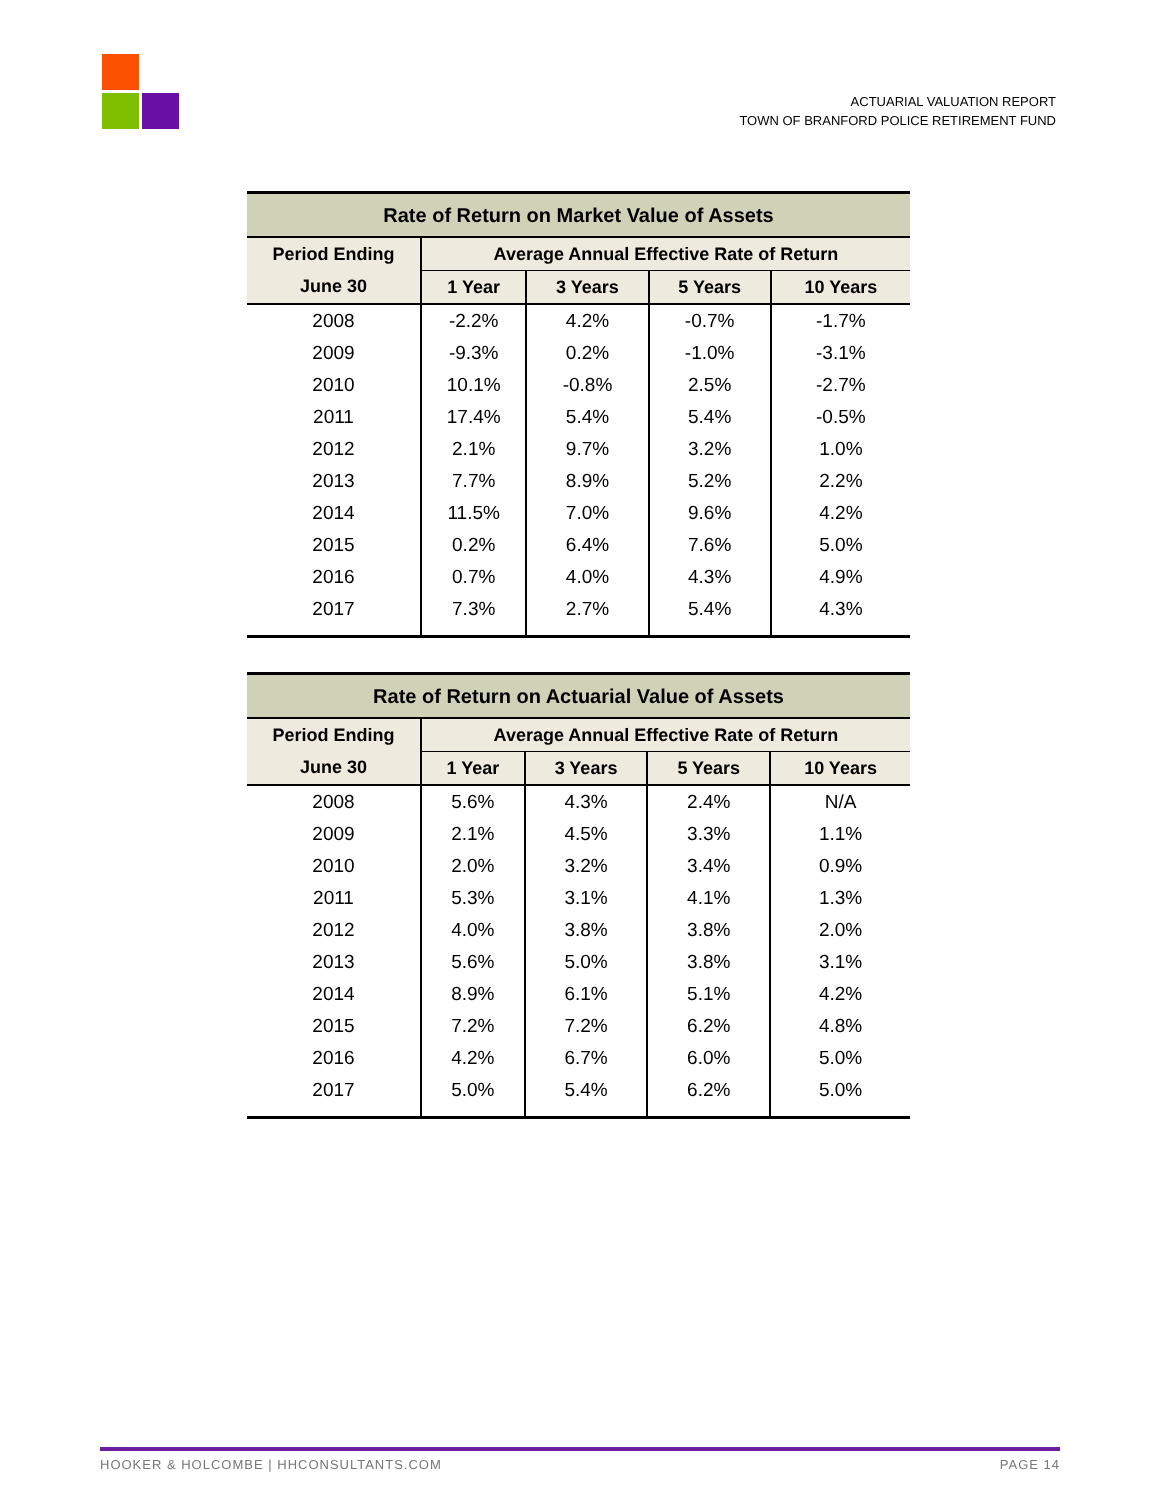ACTUARIAL VALUATION REPORT
TOWN OF BRANFORD POLICE RETIREMENT FUND
| Rate of Return on Market Value of Assets | | | | |
| --- | --- | --- | --- | --- |
| Period Ending | Average Annual Effective Rate of Return | | | |
| June 30 | 1 Year | 3 Years | 5 Years | 10 Years |
| 2008 | -2.2% | 4.2% | -0.7% | -1.7% |
| 2009 | -9.3% | 0.2% | -1.0% | -3.1% |
| 2010 | 10.1% | -0.8% | 2.5% | -2.7% |
| 2011 | 17.4% | 5.4% | 5.4% | -0.5% |
| 2012 | 2.1% | 9.7% | 3.2% | 1.0% |
| 2013 | 7.7% | 8.9% | 5.2% | 2.2% |
| 2014 | 11.5% | 7.0% | 9.6% | 4.2% |
| 2015 | 0.2% | 6.4% | 7.6% | 5.0% |
| 2016 | 0.7% | 4.0% | 4.3% | 4.9% |
| 2017 | 7.3% | 2.7% | 5.4% | 4.3% |
| Rate of Return on Actuarial Value of Assets | | | | |
| --- | --- | --- | --- | --- |
| Period Ending | Average Annual Effective Rate of Return | | | |
| June 30 | 1 Year | 3 Years | 5 Years | 10 Years |
| 2008 | 5.6% | 4.3% | 2.4% | N/A |
| 2009 | 2.1% | 4.5% | 3.3% | 1.1% |
| 2010 | 2.0% | 3.2% | 3.4% | 0.9% |
| 2011 | 5.3% | 3.1% | 4.1% | 1.3% |
| 2012 | 4.0% | 3.8% | 3.8% | 2.0% |
| 2013 | 5.6% | 5.0% | 3.8% | 3.1% |
| 2014 | 8.9% | 6.1% | 5.1% | 4.2% |
| 2015 | 7.2% | 7.2% | 6.2% | 4.8% |
| 2016 | 4.2% | 6.7% | 6.0% | 5.0% |
| 2017 | 5.0% | 5.4% | 6.2% | 5.0% |
HOOKER & HOLCOMBE | HHCONSULTANTS.COM PAGE 14